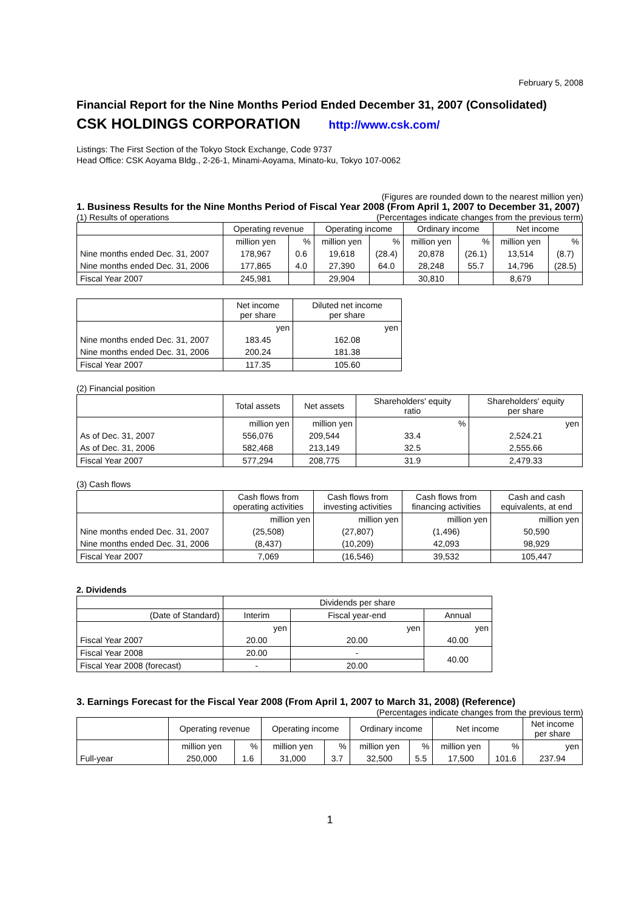February 5, 2008
Financial Report for the Nine Months Period Ended December 31, 2007 (Consolidated)
CSK HOLDINGS CORPORATION http://www.csk.com/
Listings: The First Section of the Tokyo Stock Exchange, Code 9737
Head Office: CSK Aoyama Bldg., 2-26-1, Minami-Aoyama, Minato-ku, Tokyo 107-0062
(Figures are rounded down to the nearest million yen)
1. Business Results for the Nine Months Period of Fiscal Year 2008 (From April 1, 2007 to December 31, 2007)
(1) Results of operations (Percentages indicate changes from the previous term)
| | Operating revenue | | Operating income | | Ordinary income | | Net income | |
| --- | --- | --- | --- | --- | --- | --- | --- | --- |
| | million yen | % | million yen | % | million yen | % | million yen | % |
| Nine months ended Dec. 31, 2007 | 178,967 | 0.6 | 19,618 | (28.4) | 20,878 | (26.1) | 13,514 | (8.7) |
| Nine months ended Dec. 31, 2006 | 177,865 | 4.0 | 27,390 | 64.0 | 28,248 | 55.7 | 14,796 | (28.5) |
| Fiscal Year 2007 | 245,981 | | 29,904 | | 30,810 | | 8,679 | |
| | Net income per share | Diluted net income per share |
| --- | --- | --- |
| | yen | yen |
| Nine months ended Dec. 31, 2007 | 183.45 | 162.08 |
| Nine months ended Dec. 31, 2006 | 200.24 | 181.38 |
| Fiscal Year 2007 | 117.35 | 105.60 |
(2) Financial position
| | Total assets | Net assets | Shareholders' equity ratio | Shareholders' equity per share |
| --- | --- | --- | --- | --- |
| | million yen | million yen | % | yen |
| As of Dec. 31, 2007 | 556,076 | 209,544 | 33.4 | 2,524.21 |
| As of Dec. 31, 2006 | 582,468 | 213,149 | 32.5 | 2,555.66 |
| Fiscal Year 2007 | 577,294 | 208,775 | 31.9 | 2,479.33 |
(3) Cash flows
| | Cash flows from operating activities | Cash flows from investing activities | Cash flows from financing activities | Cash and cash equivalents, at end |
| --- | --- | --- | --- | --- |
| | million yen | million yen | million yen | million yen |
| Nine months ended Dec. 31, 2007 | (25,508) | (27,807) | (1,496) | 50,590 |
| Nine months ended Dec. 31, 2006 | (8,437) | (10,209) | 42,093 | 98,929 |
| Fiscal Year 2007 | 7,069 | (16,546) | 39,532 | 105,447 |
2. Dividends
| | Dividends per share | | |
| --- | --- | --- | --- |
| (Date of Standard) | Interim | Fiscal year-end | Annual |
| | yen | yen | yen |
| Fiscal Year 2007 | 20.00 | 20.00 | 40.00 |
| Fiscal Year 2008 | 20.00 | - | 40.00 |
| Fiscal Year 2008 (forecast) | - | 20.00 | |
3. Earnings Forecast for the Fiscal Year 2008 (From April 1, 2007 to March 31, 2008) (Reference)
(Percentages indicate changes from the previous term)
| | Operating revenue | | Operating income | | Ordinary income | | Net income | | Net income per share |
| --- | --- | --- | --- | --- | --- | --- | --- | --- | --- |
| | million yen | % | million yen | % | million yen | % | million yen | % | yen |
| Full-year | 250,000 | 1.6 | 31,000 | 3.7 | 32,500 | 5.5 | 17,500 | 101.6 | 237.94 |
1